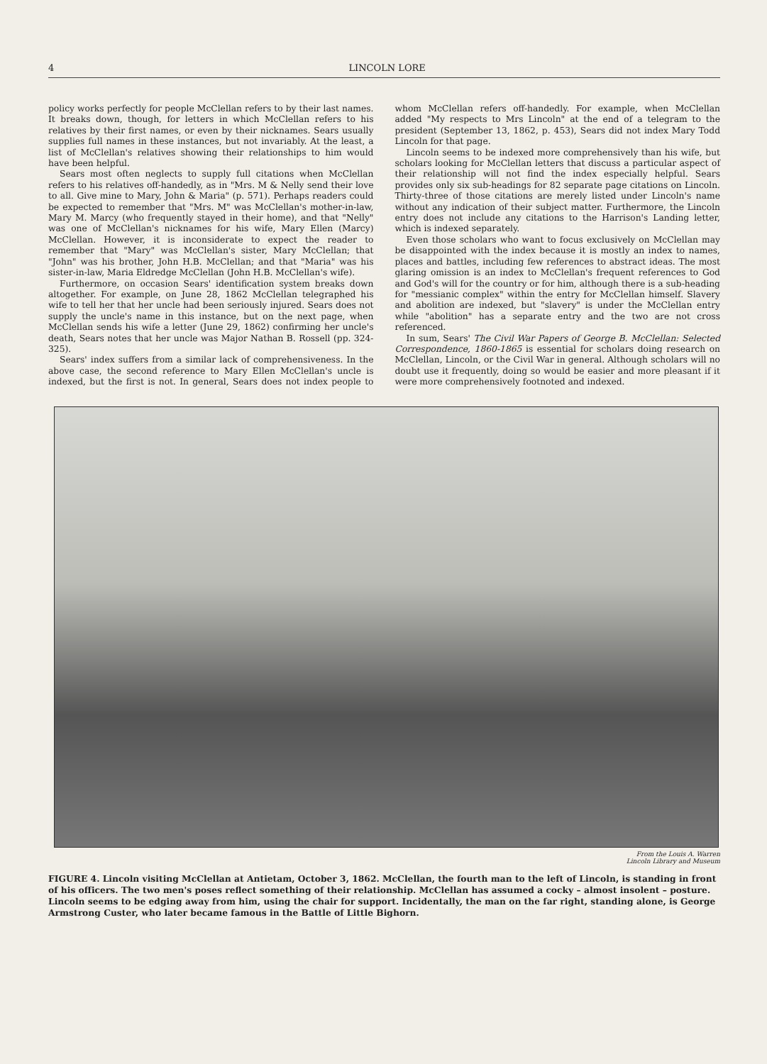4 LINCOLN LORE
policy works perfectly for people McClellan refers to by their last names. It breaks down, though, for letters in which McClellan refers to his relatives by their first names, or even by their nicknames. Sears usually supplies full names in these instances, but not invariably. At the least, a list of McClellan's relatives showing their relationships to him would have been helpful.
Sears most often neglects to supply full citations when McClellan refers to his relatives off-handedly, as in "Mrs. M & Nelly send their love to all. Give mine to Mary, John & Maria" (p. 571). Perhaps readers could be expected to remember that "Mrs. M" was McClellan's mother-in-law, Mary M. Marcy (who frequently stayed in their home), and that "Nelly" was one of McClellan's nicknames for his wife, Mary Ellen (Marcy) McClellan. However, it is inconsiderate to expect the reader to remember that "Mary" was McClellan's sister, Mary McClellan; that "John" was his brother, John H.B. McClellan; and that "Maria" was his sister-in-law, Maria Eldredge McClellan (John H.B. McClellan's wife).
Furthermore, on occasion Sears' identification system breaks down altogether. For example, on June 28, 1862 McClellan telegraphed his wife to tell her that her uncle had been seriously injured. Sears does not supply the uncle's name in this instance, but on the next page, when McClellan sends his wife a letter (June 29, 1862) confirming her uncle's death, Sears notes that her uncle was Major Nathan B. Rossell (pp. 324-325).
Sears' index suffers from a similar lack of comprehensiveness. In the above case, the second reference to Mary Ellen McClellan's uncle is indexed, but the first is not. In general, Sears does not index people to whom McClellan refers off-handedly. For example, when McClellan added "My respects to Mrs Lincoln" at the end of a telegram to the president (September 13, 1862, p. 453), Sears did not index Mary Todd Lincoln for that page.
Lincoln seems to be indexed more comprehensively than his wife, but scholars looking for McClellan letters that discuss a particular aspect of their relationship will not find the index especially helpful. Sears provides only six sub-headings for 82 separate page citations on Lincoln. Thirty-three of those citations are merely listed under Lincoln's name without any indication of their subject matter. Furthermore, the Lincoln entry does not include any citations to the Harrison's Landing letter, which is indexed separately.
Even those scholars who want to focus exclusively on McClellan may be disappointed with the index because it is mostly an index to names, places and battles, including few references to abstract ideas. The most glaring omission is an index to McClellan's frequent references to God and God's will for the country or for him, although there is a sub-heading for "messianic complex" within the entry for McClellan himself. Slavery and abolition are indexed, but "slavery" is under the McClellan entry while "abolition" has a separate entry and the two are not cross referenced.
In sum, Sears' The Civil War Papers of George B. McClellan: Selected Correspondence, 1860-1865 is essential for scholars doing research on McClellan, Lincoln, or the Civil War in general. Although scholars will no doubt use it frequently, doing so would be easier and more pleasant if it were more comprehensively footnoted and indexed.
From the Louis A. Warren
Lincoln Library and Museum
FIGURE 4. Lincoln visiting McClellan at Antietam, October 3, 1862. McClellan, the fourth man to the left of Lincoln, is standing in front of his officers. The two men's poses reflect something of their relationship. McClellan has assumed a cocky – almost insolent – posture. Lincoln seems to be edging away from him, using the chair for support. Incidentally, the man on the far right, standing alone, is George Armstrong Custer, who later became famous in the Battle of Little Bighorn.